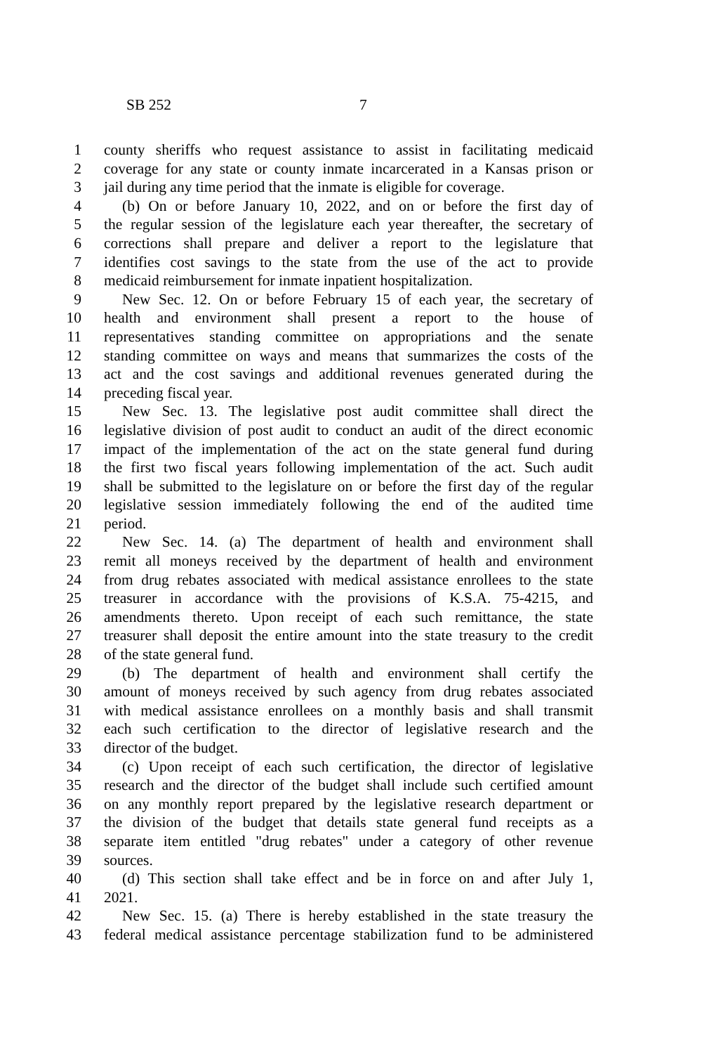SB 252 7
1 county sheriffs who request assistance to assist in facilitating medicaid
2 coverage for any state or county inmate incarcerated in a Kansas prison or
3 jail during any time period that the inmate is eligible for coverage.
4 (b) On or before January 10, 2022, and on or before the first day of
5 the regular session of the legislature each year thereafter, the secretary of
6 corrections shall prepare and deliver a report to the legislature that
7 identifies cost savings to the state from the use of the act to provide
8 medicaid reimbursement for inmate inpatient hospitalization.
9 New Sec. 12. On or before February 15 of each year, the secretary of
10 health and environment shall present a report to the house of
11 representatives standing committee on appropriations and the senate
12 standing committee on ways and means that summarizes the costs of the
13 act and the cost savings and additional revenues generated during the
14 preceding fiscal year.
15 New Sec. 13. The legislative post audit committee shall direct the
16 legislative division of post audit to conduct an audit of the direct economic
17 impact of the implementation of the act on the state general fund during
18 the first two fiscal years following implementation of the act. Such audit
19 shall be submitted to the legislature on or before the first day of the regular
20 legislative session immediately following the end of the audited time
21 period.
22 New Sec. 14. (a) The department of health and environment shall
23 remit all moneys received by the department of health and environment
24 from drug rebates associated with medical assistance enrollees to the state
25 treasurer in accordance with the provisions of K.S.A. 75-4215, and
26 amendments thereto. Upon receipt of each such remittance, the state
27 treasurer shall deposit the entire amount into the state treasury to the credit
28 of the state general fund.
29 (b) The department of health and environment shall certify the
30 amount of moneys received by such agency from drug rebates associated
31 with medical assistance enrollees on a monthly basis and shall transmit
32 each such certification to the director of legislative research and the
33 director of the budget.
34 (c) Upon receipt of each such certification, the director of legislative
35 research and the director of the budget shall include such certified amount
36 on any monthly report prepared by the legislative research department or
37 the division of the budget that details state general fund receipts as a
38 separate item entitled "drug rebates" under a category of other revenue
39 sources.
40 (d) This section shall take effect and be in force on and after July 1,
41 2021.
42 New Sec. 15. (a) There is hereby established in the state treasury the
43 federal medical assistance percentage stabilization fund to be administered